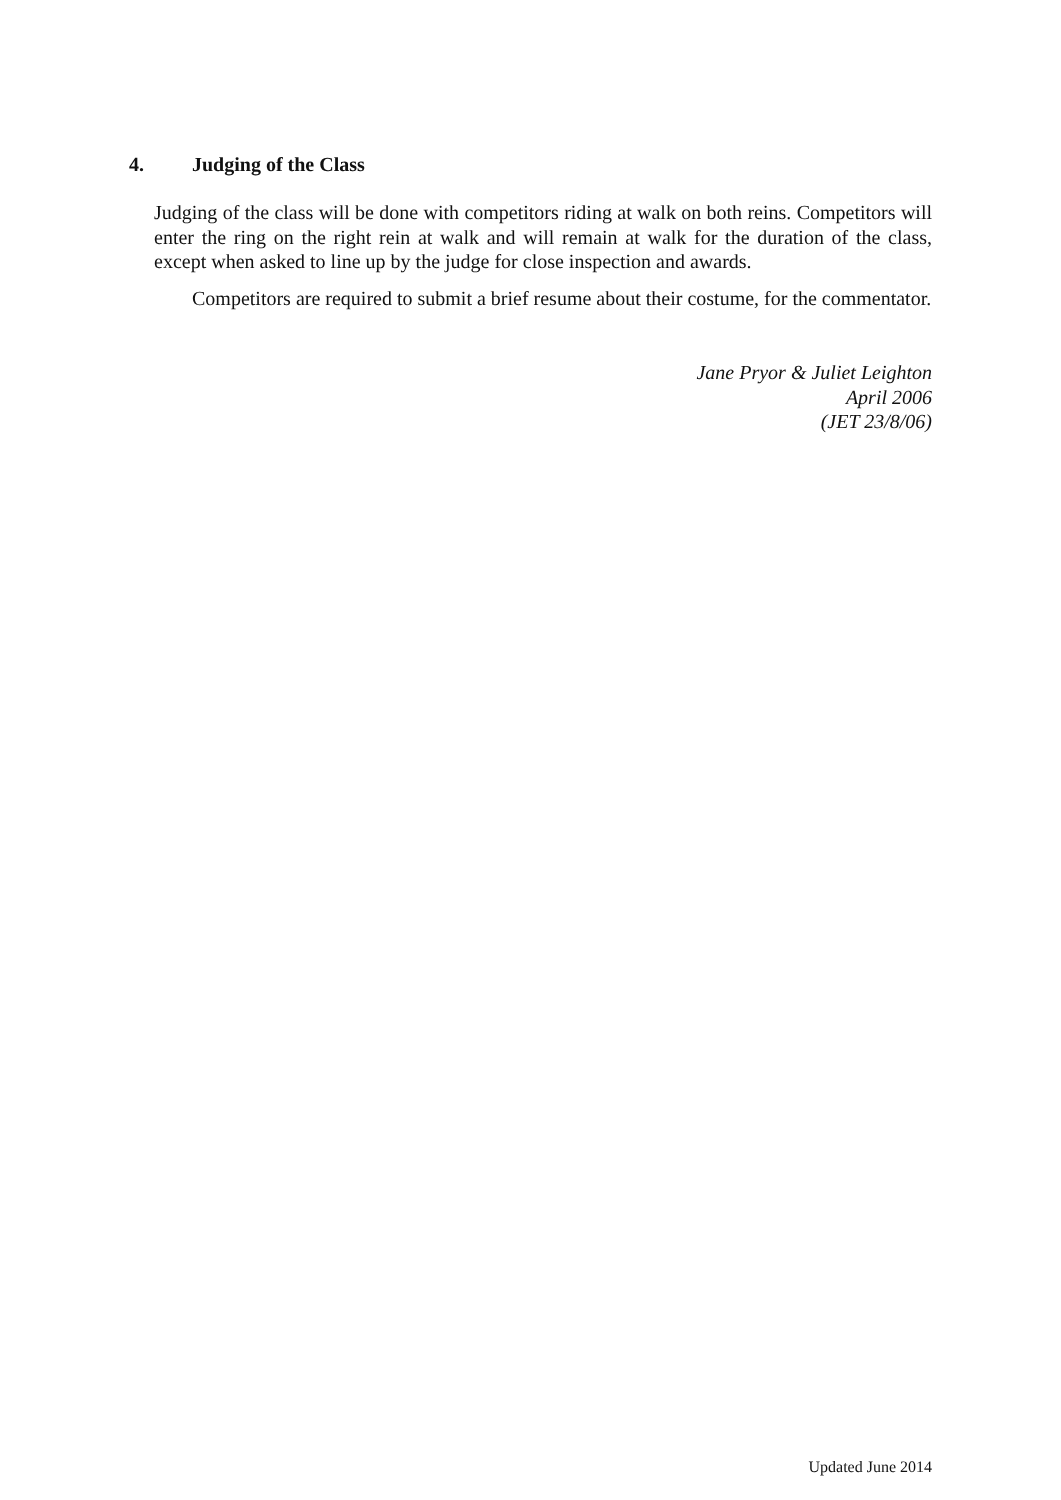4. Judging of the Class
Judging of the class will be done with competitors riding at walk on both reins. Competitors will enter the ring on the right rein at walk and will remain at walk for the duration of the class, except when asked to line up by the judge for close inspection and awards.
Competitors are required to submit a brief resume about their costume, for the commentator.
Jane Pryor & Juliet Leighton
April 2006
(JET 23/8/06)
Updated June 2014